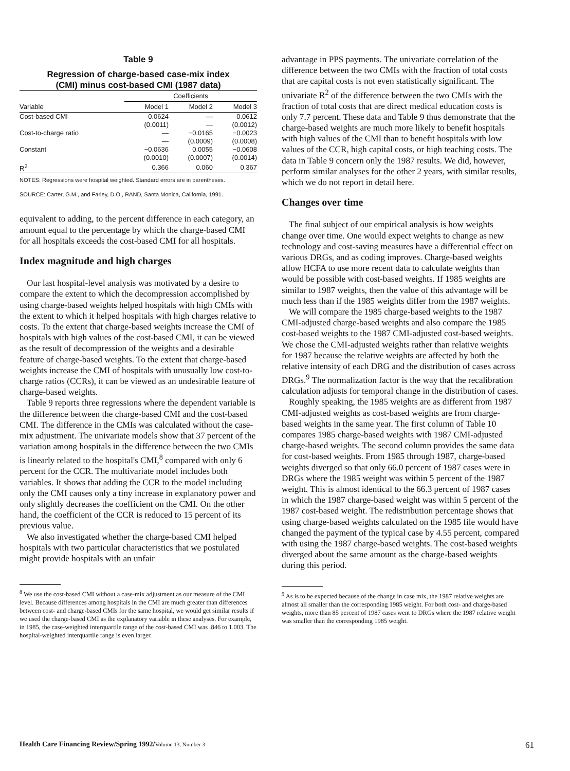Table 9
Regression of charge-based case-mix index
(CMI) minus cost-based CMI (1987 data)
| | Coefficients | | |
| --- | --- | --- | --- |
| Variable | Model 1 | Model 2 | Model 3 |
| Cost-based CMI | 0.0624 | — | 0.0612 |
| | (0.0011) | — | (0.0012) |
| Cost-to-charge ratio | — | −0.0165 | −0.0023 |
| | — | (0.0009) | (0.0008) |
| Constant | −0.0636 | 0.0055 | −0.0608 |
| | (0.0010) | (0.0007) | (0.0014) |
| R<sup>2</sup> | 0.366 | 0.060 | 0.367 |
NOTES: Regressions were hospital weighted. Standard errors are in parentheses.
SOURCE: Carter, G.M., and Farley, D.O., RAND, Santa Monica, California, 1991.
equivalent to adding, to the percent difference in each category, an amount equal to the percentage by which the charge-based CMI for all hospitals exceeds the cost-based CMI for all hospitals.
Index magnitude and high charges
Our last hospital-level analysis was motivated by a desire to compare the extent to which the decompression accomplished by using charge-based weights helped hospitals with high CMIs with the extent to which it helped hospitals with high charges relative to costs. To the extent that charge-based weights increase the CMI of hospitals with high values of the cost-based CMI, it can be viewed as the result of decompression of the weights and a desirable feature of charge-based weights. To the extent that charge-based weights increase the CMI of hospitals with unusually low cost-to-charge ratios (CCRs), it can be viewed as an undesirable feature of charge-based weights.
Table 9 reports three regressions where the dependent variable is the difference between the charge-based CMI and the cost-based CMI. The difference in the CMIs was calculated without the case-mix adjustment. The univariate models show that 37 percent of the variation among hospitals in the difference between the two CMIs is linearly related to the hospital's CMI,<sup>8</sup> compared with only 6 percent for the CCR. The multivariate model includes both variables. It shows that adding the CCR to the model including only the CMI causes only a tiny increase in explanatory power and only slightly decreases the coefficient on the CMI. On the other hand, the coefficient of the CCR is reduced to 15 percent of its previous value.
We also investigated whether the charge-based CMI helped hospitals with two particular characteristics that we postulated might provide hospitals with an unfair
<sup>8</sup> We use the cost-based CMI without a case-mix adjustment as our measure of the CMI level. Because differences among hospitals in the CMI are much greater than differences between cost- and charge-based CMIs for the same hospital, we would get similar results if we used the charge-based CMI as the explanatory variable in these analyses. For example, in 1985, the case-weighted interquartile range of the cost-based CMI was .846 to 1.003. The hospital-weighted interquartile range is even larger.
advantage in PPS payments. The univariate correlation of the difference between the two CMIs with the fraction of total costs that are capital costs is not even statistically significant. The univariate R<sup>2</sup> of the difference between the two CMIs with the fraction of total costs that are direct medical education costs is only 7.7 percent. These data and Table 9 thus demonstrate that the charge-based weights are much more likely to benefit hospitals with high values of the CMI than to benefit hospitals with low values of the CCR, high capital costs, or high teaching costs. The data in Table 9 concern only the 1987 results. We did, however, perform similar analyses for the other 2 years, with similar results, which we do not report in detail here.
Changes over time
The final subject of our empirical analysis is how weights change over time. One would expect weights to change as new technology and cost-saving measures have a differential effect on various DRGs, and as coding improves. Charge-based weights allow HCFA to use more recent data to calculate weights than would be possible with cost-based weights. If 1985 weights are similar to 1987 weights, then the value of this advantage will be much less than if the 1985 weights differ from the 1987 weights.
We will compare the 1985 charge-based weights to the 1987 CMI-adjusted charge-based weights and also compare the 1985 cost-based weights to the 1987 CMI-adjusted cost-based weights. We chose the CMI-adjusted weights rather than relative weights for 1987 because the relative weights are affected by both the relative intensity of each DRG and the distribution of cases across DRGs.<sup>9</sup> The normalization factor is the way that the recalibration calculation adjusts for temporal change in the distribution of cases.
Roughly speaking, the 1985 weights are as different from 1987 CMI-adjusted weights as cost-based weights are from charge-based weights in the same year. The first column of Table 10 compares 1985 charge-based weights with 1987 CMI-adjusted charge-based weights. The second column provides the same data for cost-based weights. From 1985 through 1987, charge-based weights diverged so that only 66.0 percent of 1987 cases were in DRGs where the 1985 weight was within 5 percent of the 1987 weight. This is almost identical to the 66.3 percent of 1987 cases in which the 1987 charge-based weight was within 5 percent of the 1987 cost-based weight. The redistribution percentage shows that using charge-based weights calculated on the 1985 file would have changed the payment of the typical case by 4.55 percent, compared with using the 1987 charge-based weights. The cost-based weights diverged about the same amount as the charge-based weights during this period.
<sup>9</sup> As is to be expected because of the change in case mix, the 1987 relative weights are almost all smaller than the corresponding 1985 weight. For both cost- and charge-based weights, more than 85 percent of 1987 cases went to DRGs where the 1987 relative weight was smaller than the corresponding 1985 weight.
Health Care Financing Review/Spring 1992/Volume 13, Number 3 61